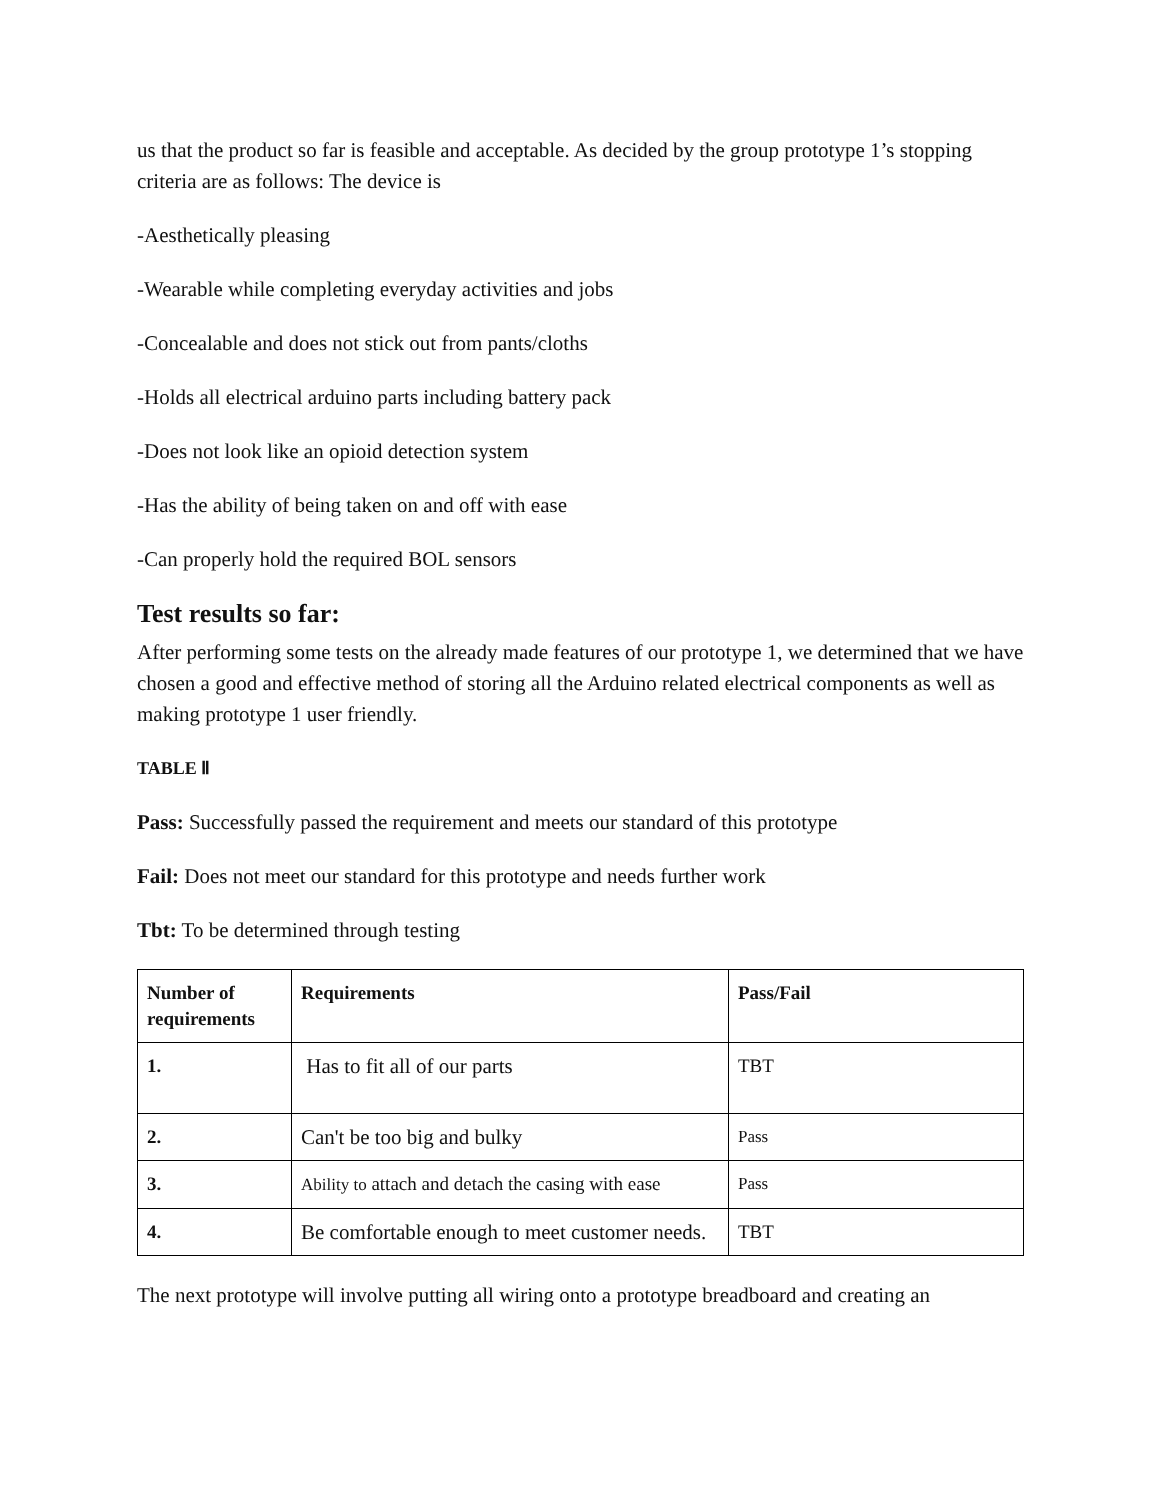us that the product so far is feasible and acceptable. As decided by the group prototype 1’s stopping criteria are as follows: The device is
-Aesthetically pleasing
-Wearable while completing everyday activities and jobs
-Concealable and does not stick out from pants/cloths
-Holds all electrical arduino parts including battery pack
-Does not look like an opioid detection system
-Has the ability of being taken on and off with ease
-Can properly hold the required BOL sensors
Test results so far:
After performing some tests on the already made features of our prototype 1, we determined that we have chosen a good and effective method of storing all the Arduino related electrical components as well as making prototype 1 user friendly.
TABLE Ⅱ
Pass: Successfully passed the requirement and meets our standard of this prototype
Fail: Does not meet our standard for this prototype and needs further work
Tbt: To be determined through testing
| Number of requirements | Requirements | Pass/Fail |
| --- | --- | --- |
| 1. | Has to fit all of our parts | TBT |
| 2. | Can't be too big and bulky | Pass |
| 3. | Ability to attach and detach the casing with ease | Pass |
| 4. | Be comfortable enough to meet customer needs. | TBT |
The next prototype will involve putting all wiring onto a prototype breadboard and creating an